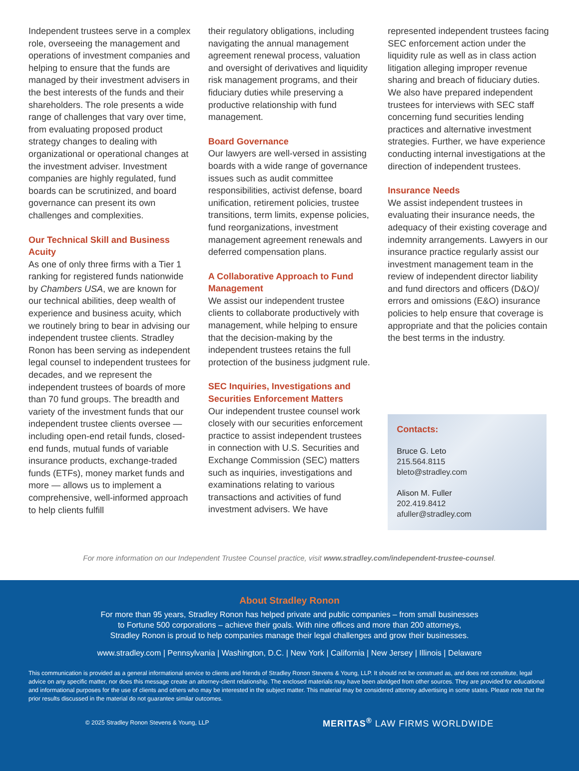Independent trustees serve in a complex role, overseeing the management and operations of investment companies and helping to ensure that the funds are managed by their investment advisers in the best interests of the funds and their shareholders. The role presents a wide range of challenges that vary over time, from evaluating proposed product strategy changes to dealing with organizational or operational changes at the investment adviser. Investment companies are highly regulated, fund boards can be scrutinized, and board governance can present its own challenges and complexities.
Our Technical Skill and Business Acuity
As one of only three firms with a Tier 1 ranking for registered funds nationwide by Chambers USA, we are known for our technical abilities, deep wealth of experience and business acuity, which we routinely bring to bear in advising our independent trustee clients. Stradley Ronon has been serving as independent legal counsel to independent trustees for decades, and we represent the independent trustees of boards of more than 70 fund groups. The breadth and variety of the investment funds that our independent trustee clients oversee — including open-end retail funds, closed-end funds, mutual funds of variable insurance products, exchange-traded funds (ETFs), money market funds and more — allows us to implement a comprehensive, well-informed approach to help clients fulfill
their regulatory obligations, including navigating the annual management agreement renewal process, valuation and oversight of derivatives and liquidity risk management programs, and their fiduciary duties while preserving a productive relationship with fund management.
Board Governance
Our lawyers are well-versed in assisting boards with a wide range of governance issues such as audit committee responsibilities, activist defense, board unification, retirement policies, trustee transitions, term limits, expense policies, fund reorganizations, investment management agreement renewals and deferred compensation plans.
A Collaborative Approach to Fund Management
We assist our independent trustee clients to collaborate productively with management, while helping to ensure that the decision-making by the independent trustees retains the full protection of the business judgment rule.
SEC Inquiries, Investigations and Securities Enforcement Matters
Our independent trustee counsel work closely with our securities enforcement practice to assist independent trustees in connection with U.S. Securities and Exchange Commission (SEC) matters such as inquiries, investigations and examinations relating to various transactions and activities of fund investment advisers. We have
represented independent trustees facing SEC enforcement action under the liquidity rule as well as in class action litigation alleging improper revenue sharing and breach of fiduciary duties. We also have prepared independent trustees for interviews with SEC staff concerning fund securities lending practices and alternative investment strategies. Further, we have experience conducting internal investigations at the direction of independent trustees.
Insurance Needs
We assist independent trustees in evaluating their insurance needs, the adequacy of their existing coverage and indemnity arrangements. Lawyers in our insurance practice regularly assist our investment management team in the review of independent director liability and fund directors and officers (D&O)/ errors and omissions (E&O) insurance policies to help ensure that coverage is appropriate and that the policies contain the best terms in the industry.
Contacts:
Bruce G. Leto
215.564.8115
bleto@stradley.com
Alison M. Fuller
202.419.8412
afuller@stradley.com
For more information on our Independent Trustee Counsel practice, visit www.stradley.com/independent-trustee-counsel.
About Stradley Ronon
For more than 95 years, Stradley Ronon has helped private and public companies – from small businesses
to Fortune 500 corporations – achieve their goals. With nine offices and more than 200 attorneys,
Stradley Ronon is proud to help companies manage their legal challenges and grow their businesses.
www.stradley.com | Pennsylvania | Washington, D.C. | New York | California | New Jersey | Illinois | Delaware
This communication is provided as a general informational service to clients and friends of Stradley Ronon Stevens & Young, LLP. It should not be construed as, and does not constitute, legal advice on any specific matter, nor does this message create an attorney-client relationship. The enclosed materials may have been abridged from other sources. They are provided for educational and informational purposes for the use of clients and others who may be interested in the subject matter. This material may be considered attorney advertising in some states. Please note that the prior results discussed in the material do not guarantee similar outcomes.
© 2025 Stradley Ronon Stevens & Young, LLP MERITAS<sup>®</sup> LAW FIRMS WORLDWIDE